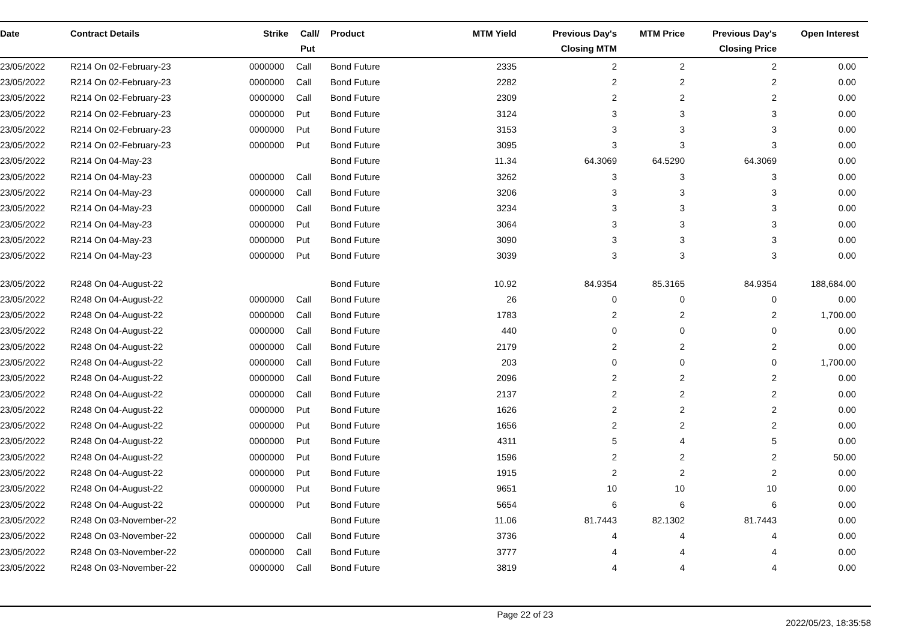| Date | Contract Details | Strike | Call/ Put | Product | MTM Yield | Previous Day's Closing MTM | MTM Price | Previous Day's Closing Price | Open Interest |
| --- | --- | --- | --- | --- | --- | --- | --- | --- | --- |
| 23/05/2022 | R214 On 02-February-23 | 0000000 | Call | Bond Future | 2335 | 2 | 2 | 2 | 0.00 |
| 23/05/2022 | R214 On 02-February-23 | 0000000 | Call | Bond Future | 2282 | 2 | 2 | 2 | 0.00 |
| 23/05/2022 | R214 On 02-February-23 | 0000000 | Call | Bond Future | 2309 | 2 | 2 | 2 | 0.00 |
| 23/05/2022 | R214 On 02-February-23 | 0000000 | Put | Bond Future | 3124 | 3 | 3 | 3 | 0.00 |
| 23/05/2022 | R214 On 02-February-23 | 0000000 | Put | Bond Future | 3153 | 3 | 3 | 3 | 0.00 |
| 23/05/2022 | R214 On 02-February-23 | 0000000 | Put | Bond Future | 3095 | 3 | 3 | 3 | 0.00 |
| 23/05/2022 | R214 On 04-May-23 | | | Bond Future | 11.34 | 64.3069 | 64.5290 | 64.3069 | 0.00 |
| 23/05/2022 | R214 On 04-May-23 | 0000000 | Call | Bond Future | 3262 | 3 | 3 | 3 | 0.00 |
| 23/05/2022 | R214 On 04-May-23 | 0000000 | Call | Bond Future | 3206 | 3 | 3 | 3 | 0.00 |
| 23/05/2022 | R214 On 04-May-23 | 0000000 | Call | Bond Future | 3234 | 3 | 3 | 3 | 0.00 |
| 23/05/2022 | R214 On 04-May-23 | 0000000 | Put | Bond Future | 3064 | 3 | 3 | 3 | 0.00 |
| 23/05/2022 | R214 On 04-May-23 | 0000000 | Put | Bond Future | 3090 | 3 | 3 | 3 | 0.00 |
| 23/05/2022 | R214 On 04-May-23 | 0000000 | Put | Bond Future | 3039 | 3 | 3 | 3 | 0.00 |
| 23/05/2022 | R248 On 04-August-22 | | | Bond Future | 10.92 | 84.9354 | 85.3165 | 84.9354 | 188,684.00 |
| 23/05/2022 | R248 On 04-August-22 | 0000000 | Call | Bond Future | 26 | 0 | 0 | 0 | 0.00 |
| 23/05/2022 | R248 On 04-August-22 | 0000000 | Call | Bond Future | 1783 | 2 | 2 | 2 | 1,700.00 |
| 23/05/2022 | R248 On 04-August-22 | 0000000 | Call | Bond Future | 440 | 0 | 0 | 0 | 0.00 |
| 23/05/2022 | R248 On 04-August-22 | 0000000 | Call | Bond Future | 2179 | 2 | 2 | 2 | 0.00 |
| 23/05/2022 | R248 On 04-August-22 | 0000000 | Call | Bond Future | 203 | 0 | 0 | 0 | 1,700.00 |
| 23/05/2022 | R248 On 04-August-22 | 0000000 | Call | Bond Future | 2096 | 2 | 2 | 2 | 0.00 |
| 23/05/2022 | R248 On 04-August-22 | 0000000 | Call | Bond Future | 2137 | 2 | 2 | 2 | 0.00 |
| 23/05/2022 | R248 On 04-August-22 | 0000000 | Put | Bond Future | 1626 | 2 | 2 | 2 | 0.00 |
| 23/05/2022 | R248 On 04-August-22 | 0000000 | Put | Bond Future | 1656 | 2 | 2 | 2 | 0.00 |
| 23/05/2022 | R248 On 04-August-22 | 0000000 | Put | Bond Future | 4311 | 5 | 4 | 5 | 0.00 |
| 23/05/2022 | R248 On 04-August-22 | 0000000 | Put | Bond Future | 1596 | 2 | 2 | 2 | 50.00 |
| 23/05/2022 | R248 On 04-August-22 | 0000000 | Put | Bond Future | 1915 | 2 | 2 | 2 | 0.00 |
| 23/05/2022 | R248 On 04-August-22 | 0000000 | Put | Bond Future | 9651 | 10 | 10 | 10 | 0.00 |
| 23/05/2022 | R248 On 04-August-22 | 0000000 | Put | Bond Future | 5654 | 6 | 6 | 6 | 0.00 |
| 23/05/2022 | R248 On 03-November-22 | | | Bond Future | 11.06 | 81.7443 | 82.1302 | 81.7443 | 0.00 |
| 23/05/2022 | R248 On 03-November-22 | 0000000 | Call | Bond Future | 3736 | 4 | 4 | 4 | 0.00 |
| 23/05/2022 | R248 On 03-November-22 | 0000000 | Call | Bond Future | 3777 | 4 | 4 | 4 | 0.00 |
| 23/05/2022 | R248 On 03-November-22 | 0000000 | Call | Bond Future | 3819 | 4 | 4 | 4 | 0.00 |
Page 22 of 23 2022/05/23, 18:35:58